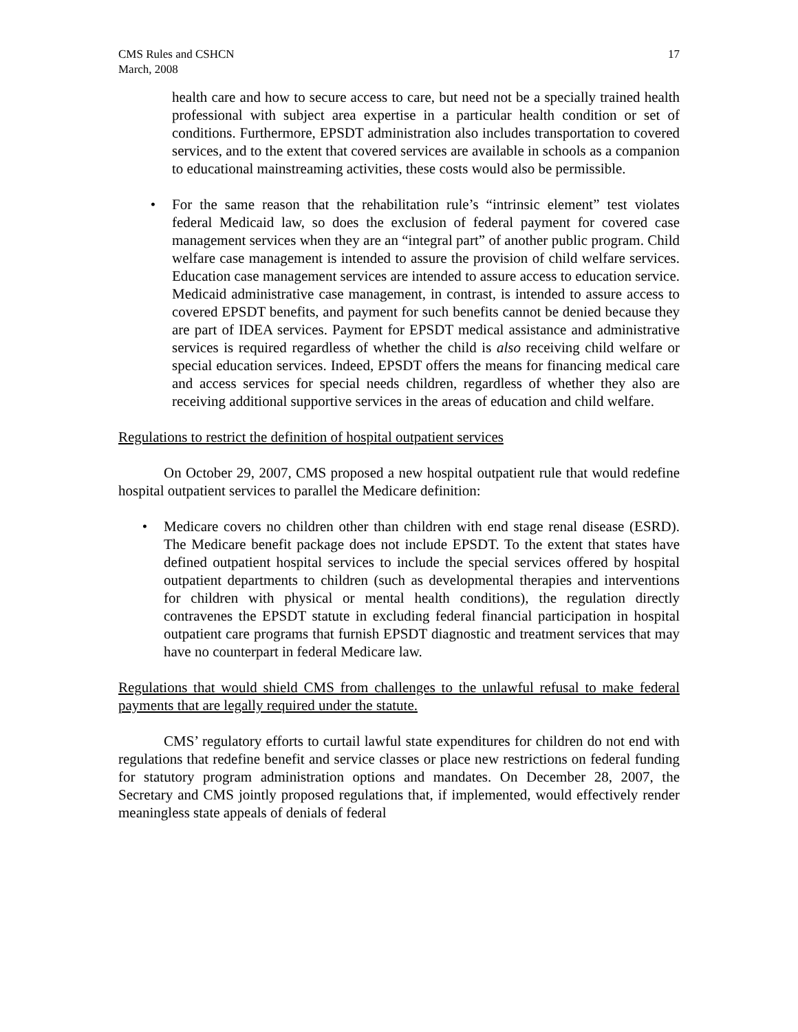CMS Rules and CSHCN
March, 2008
17
health care and how to secure access to care, but need not be a specially trained health professional with subject area expertise in a particular health condition or set of conditions. Furthermore, EPSDT administration also includes transportation to covered services, and to the extent that covered services are available in schools as a companion to educational mainstreaming activities, these costs would also be permissible.
• For the same reason that the rehabilitation rule’s “intrinsic element” test violates federal Medicaid law, so does the exclusion of federal payment for covered case management services when they are an “integral part” of another public program. Child welfare case management is intended to assure the provision of child welfare services. Education case management services are intended to assure access to education service. Medicaid administrative case management, in contrast, is intended to assure access to covered EPSDT benefits, and payment for such benefits cannot be denied because they are part of IDEA services. Payment for EPSDT medical assistance and administrative services is required regardless of whether the child is also receiving child welfare or special education services. Indeed, EPSDT offers the means for financing medical care and access services for special needs children, regardless of whether they also are receiving additional supportive services in the areas of education and child welfare.
Regulations to restrict the definition of hospital outpatient services
On October 29, 2007, CMS proposed a new hospital outpatient rule that would redefine hospital outpatient services to parallel the Medicare definition:
• Medicare covers no children other than children with end stage renal disease (ESRD). The Medicare benefit package does not include EPSDT. To the extent that states have defined outpatient hospital services to include the special services offered by hospital outpatient departments to children (such as developmental therapies and interventions for children with physical or mental health conditions), the regulation directly contravenes the EPSDT statute in excluding federal financial participation in hospital outpatient care programs that furnish EPSDT diagnostic and treatment services that may have no counterpart in federal Medicare law.
Regulations that would shield CMS from challenges to the unlawful refusal to make federal payments that are legally required under the statute.
CMS’ regulatory efforts to curtail lawful state expenditures for children do not end with regulations that redefine benefit and service classes or place new restrictions on federal funding for statutory program administration options and mandates. On December 28, 2007, the Secretary and CMS jointly proposed regulations that, if implemented, would effectively render meaningless state appeals of denials of federal